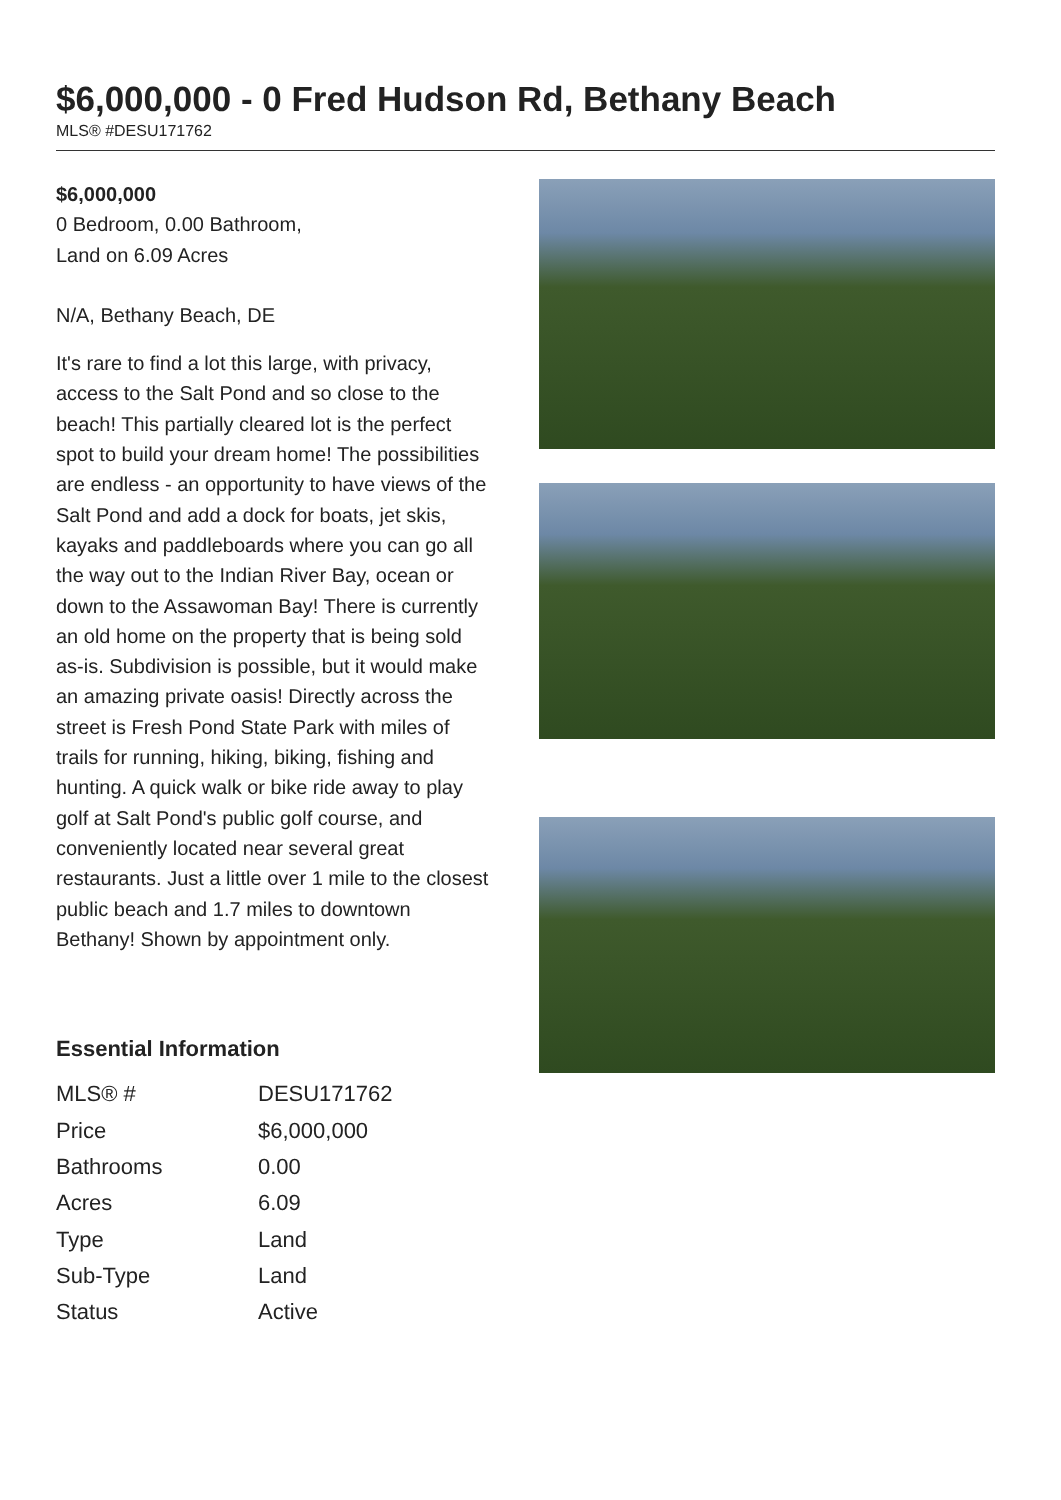$6,000,000 - 0 Fred Hudson Rd, Bethany Beach
MLS® #DESU171762
$6,000,000
0 Bedroom, 0.00 Bathroom,
Land on 6.09 Acres
N/A, Bethany Beach, DE
It's rare to find a lot this large, with privacy, access to the Salt Pond and so close to the beach! This partially cleared lot is the perfect spot to build your dream home! The possibilities are endless - an opportunity to have views of the Salt Pond and add a dock for boats, jet skis, kayaks and paddleboards where you can go all the way out to the Indian River Bay, ocean or down to the Assawoman Bay! There is currently an old home on the property that is being sold as-is. Subdivision is possible, but it would make an amazing private oasis! Directly across the street is Fresh Pond State Park with miles of trails for running, hiking, biking, fishing and hunting. A quick walk or bike ride away to play golf at Salt Pond's public golf course, and conveniently located near several great restaurants. Just a little over 1 mile to the closest public beach and 1.7 miles to downtown Bethany! Shown by appointment only.
Essential Information
| MLS® # | DESU171762 |
| Price | $6,000,000 |
| Bathrooms | 0.00 |
| Acres | 6.09 |
| Type | Land |
| Sub-Type | Land |
| Status | Active |